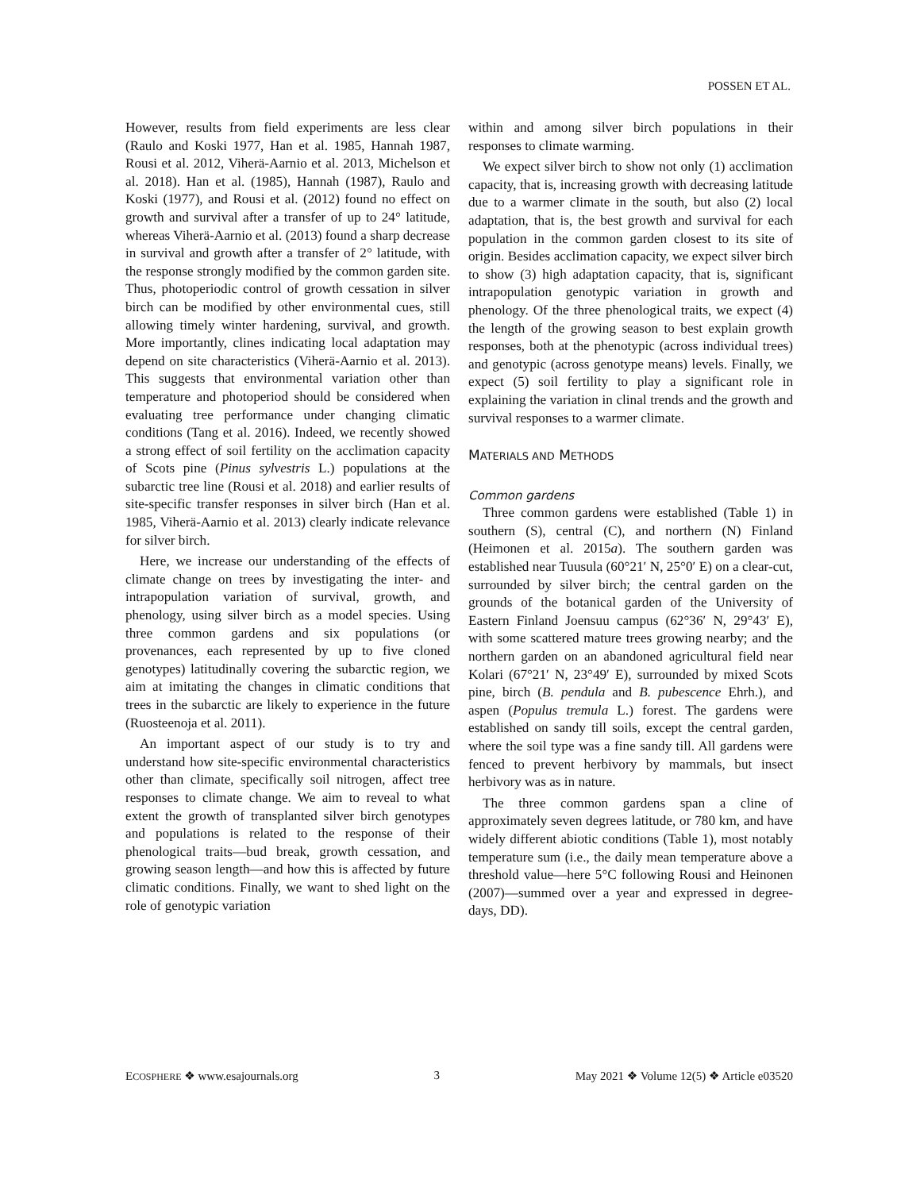POSSEN ET AL.
However, results from field experiments are less clear (Raulo and Koski 1977, Han et al. 1985, Hannah 1987, Rousi et al. 2012, Viherä-Aarnio et al. 2013, Michelson et al. 2018). Han et al. (1985), Hannah (1987), Raulo and Koski (1977), and Rousi et al. (2012) found no effect on growth and survival after a transfer of up to 24° latitude, whereas Viherä-Aarnio et al. (2013) found a sharp decrease in survival and growth after a transfer of 2° latitude, with the response strongly modified by the common garden site. Thus, photoperiodic control of growth cessation in silver birch can be modified by other environmental cues, still allowing timely winter hardening, survival, and growth. More importantly, clines indicating local adaptation may depend on site characteristics (Viherä-Aarnio et al. 2013). This suggests that environmental variation other than temperature and photoperiod should be considered when evaluating tree performance under changing climatic conditions (Tang et al. 2016). Indeed, we recently showed a strong effect of soil fertility on the acclimation capacity of Scots pine (Pinus sylvestris L.) populations at the subarctic tree line (Rousi et al. 2018) and earlier results of site-specific transfer responses in silver birch (Han et al. 1985, Viherä-Aarnio et al. 2013) clearly indicate relevance for silver birch.
Here, we increase our understanding of the effects of climate change on trees by investigating the inter- and intrapopulation variation of survival, growth, and phenology, using silver birch as a model species. Using three common gardens and six populations (or provenances, each represented by up to five cloned genotypes) latitudinally covering the subarctic region, we aim at imitating the changes in climatic conditions that trees in the subarctic are likely to experience in the future (Ruosteenoja et al. 2011).
An important aspect of our study is to try and understand how site-specific environmental characteristics other than climate, specifically soil nitrogen, affect tree responses to climate change. We aim to reveal to what extent the growth of transplanted silver birch genotypes and populations is related to the response of their phenological traits—bud break, growth cessation, and growing season length—and how this is affected by future climatic conditions. Finally, we want to shed light on the role of genotypic variation
within and among silver birch populations in their responses to climate warming.
We expect silver birch to show not only (1) acclimation capacity, that is, increasing growth with decreasing latitude due to a warmer climate in the south, but also (2) local adaptation, that is, the best growth and survival for each population in the common garden closest to its site of origin. Besides acclimation capacity, we expect silver birch to show (3) high adaptation capacity, that is, significant intrapopulation genotypic variation in growth and phenology. Of the three phenological traits, we expect (4) the length of the growing season to best explain growth responses, both at the phenotypic (across individual trees) and genotypic (across genotype means) levels. Finally, we expect (5) soil fertility to play a significant role in explaining the variation in clinal trends and the growth and survival responses to a warmer climate.
MATERIALS AND METHODS
Common gardens
Three common gardens were established (Table 1) in southern (S), central (C), and northern (N) Finland (Heimonen et al. 2015a). The southern garden was established near Tuusula (60°21′ N, 25°0′ E) on a clear-cut, surrounded by silver birch; the central garden on the grounds of the botanical garden of the University of Eastern Finland Joensuu campus (62°36′ N, 29°43′ E), with some scattered mature trees growing nearby; and the northern garden on an abandoned agricultural field near Kolari (67°21′ N, 23°49′ E), surrounded by mixed Scots pine, birch (B. pendula and B. pubescence Ehrh.), and aspen (Populus tremula L.) forest. The gardens were established on sandy till soils, except the central garden, where the soil type was a fine sandy till. All gardens were fenced to prevent herbivory by mammals, but insect herbivory was as in nature.
The three common gardens span a cline of approximately seven degrees latitude, or 780 km, and have widely different abiotic conditions (Table 1), most notably temperature sum (i.e., the daily mean temperature above a threshold value—here 5°C following Rousi and Heinonen (2007)—summed over a year and expressed in degree-days, DD).
ECOSPHERE ❖ www.esajournals.org 3 May 2021 ❖ Volume 12(5) ❖ Article e03520